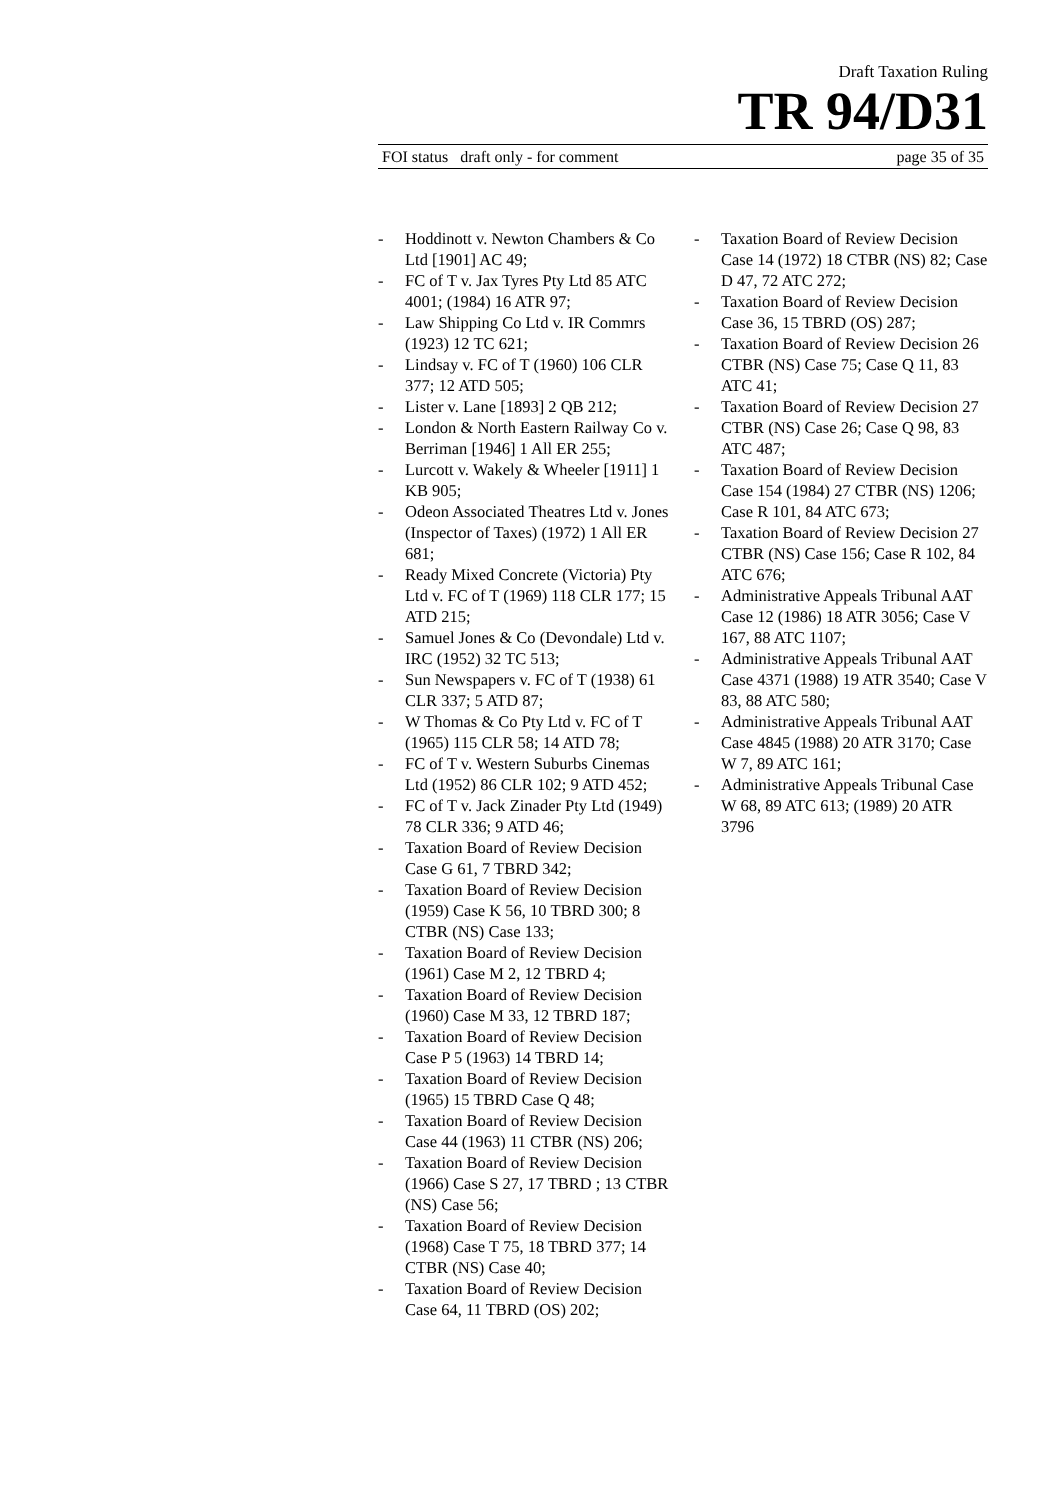Draft Taxation Ruling
TR 94/D31
FOI status draft only - for comment page 35 of 35
- Hoddinott v. Newton Chambers & Co Ltd [1901] AC 49;
- FC of T v. Jax Tyres Pty Ltd 85 ATC 4001; (1984) 16 ATR 97;
- Law Shipping Co Ltd v. IR Commrs (1923) 12 TC 621;
- Lindsay v. FC of T (1960) 106 CLR 377; 12 ATD 505;
- Lister v. Lane [1893] 2 QB 212;
- London & North Eastern Railway Co v. Berriman [1946] 1 All ER 255;
- Lurcott v. Wakely & Wheeler [1911] 1 KB 905;
- Odeon Associated Theatres Ltd v. Jones (Inspector of Taxes) (1972) 1 All ER 681;
- Ready Mixed Concrete (Victoria) Pty Ltd v. FC of T (1969) 118 CLR 177; 15 ATD 215;
- Samuel Jones & Co (Devondale) Ltd v. IRC (1952) 32 TC 513;
- Sun Newspapers v. FC of T (1938) 61 CLR 337; 5 ATD 87;
- W Thomas & Co Pty Ltd v. FC of T (1965) 115 CLR 58; 14 ATD 78;
- FC of T v. Western Suburbs Cinemas Ltd (1952) 86 CLR 102; 9 ATD 452;
- FC of T v. Jack Zinader Pty Ltd (1949) 78 CLR 336; 9 ATD 46;
- Taxation Board of Review Decision Case G 61, 7 TBRD 342;
- Taxation Board of Review Decision (1959) Case K 56, 10 TBRD 300; 8 CTBR (NS) Case 133;
- Taxation Board of Review Decision (1961) Case M 2, 12 TBRD 4;
- Taxation Board of Review Decision (1960) Case M 33, 12 TBRD 187;
- Taxation Board of Review Decision Case P 5 (1963) 14 TBRD 14;
- Taxation Board of Review Decision (1965) 15 TBRD Case Q 48;
- Taxation Board of Review Decision Case 44 (1963) 11 CTBR (NS) 206;
- Taxation Board of Review Decision (1966) Case S 27, 17 TBRD ; 13 CTBR (NS) Case 56;
- Taxation Board of Review Decision (1968) Case T 75, 18 TBRD 377; 14 CTBR (NS) Case 40;
- Taxation Board of Review Decision Case 64, 11 TBRD (OS) 202;
- Taxation Board of Review Decision Case 14 (1972) 18 CTBR (NS) 82; Case D 47, 72 ATC 272;
- Taxation Board of Review Decision Case 36, 15 TBRD (OS) 287;
- Taxation Board of Review Decision 26 CTBR (NS) Case 75; Case Q 11, 83 ATC 41;
- Taxation Board of Review Decision 27 CTBR (NS) Case 26; Case Q 98, 83 ATC 487;
- Taxation Board of Review Decision Case 154 (1984) 27 CTBR (NS) 1206; Case R 101, 84 ATC 673;
- Taxation Board of Review Decision 27 CTBR (NS) Case 156; Case R 102, 84 ATC 676;
- Administrative Appeals Tribunal AAT Case 12 (1986) 18 ATR 3056; Case V 167, 88 ATC 1107;
- Administrative Appeals Tribunal AAT Case 4371 (1988) 19 ATR 3540; Case V 83, 88 ATC 580;
- Administrative Appeals Tribunal AAT Case 4845 (1988) 20 ATR 3170; Case W 7, 89 ATC 161;
- Administrative Appeals Tribunal Case W 68, 89 ATC 613; (1989) 20 ATR 3796